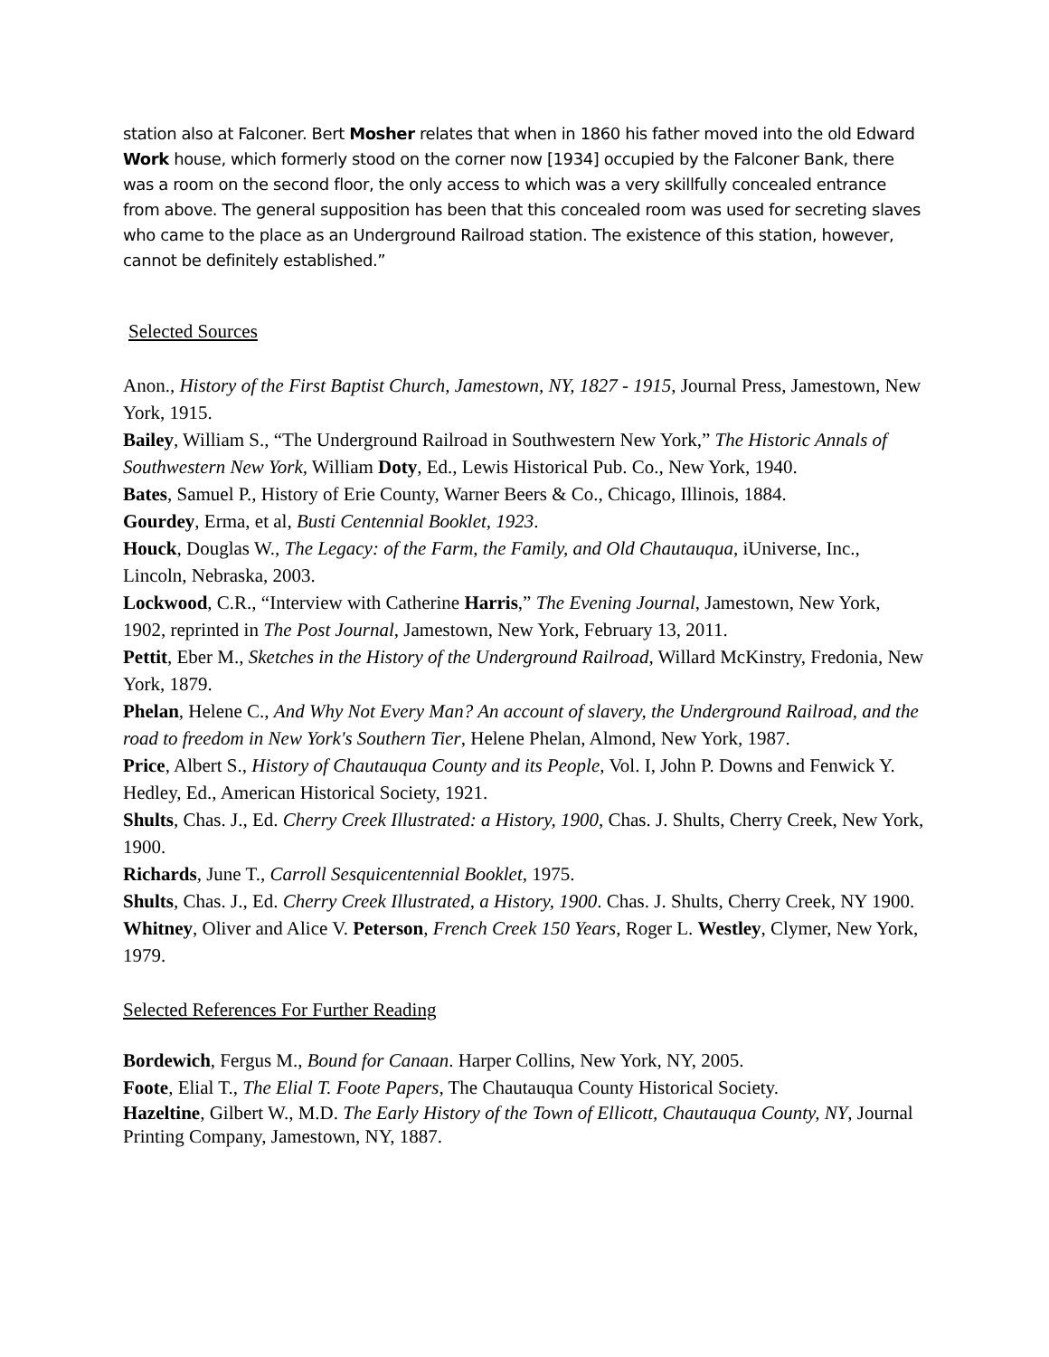station also at Falconer. Bert Mosher relates that when in 1860 his father moved into the old Edward Work house, which formerly stood on the corner now [1934] occupied by the Falconer Bank, there was a room on the second floor, the only access to which was a very skillfully concealed entrance from above. The general supposition has been that this concealed room was used for secreting slaves who came to the place as an Underground Railroad station. The existence of this station, however, cannot be definitely established.”
Selected Sources
Anon., History of the First Baptist Church, Jamestown, NY, 1827 - 1915, Journal Press, Jamestown, New York, 1915.
Bailey, William S., “The Underground Railroad in Southwestern New York,” The Historic Annals of Southwestern New York, William Doty, Ed., Lewis Historical Pub. Co., New York, 1940.
Bates, Samuel P., History of Erie County, Warner Beers & Co., Chicago, Illinois, 1884.
Gourdey, Erma, et al, Busti Centennial Booklet, 1923.
Houck, Douglas W., The Legacy: of the Farm, the Family, and Old Chautauqua, iUniverse, Inc., Lincoln, Nebraska, 2003.
Lockwood, C.R., “Interview with Catherine Harris,” The Evening Journal, Jamestown, New York, 1902, reprinted in The Post Journal, Jamestown, New York, February 13, 2011.
Pettit, Eber M., Sketches in the History of the Underground Railroad, Willard McKinstry, Fredonia, New York, 1879.
Phelan, Helene C., And Why Not Every Man? An account of slavery, the Underground Railroad, and the road to freedom in New York's Southern Tier, Helene Phelan, Almond, New York, 1987.
Price, Albert S., History of Chautauqua County and its People, Vol. I, John P. Downs and Fenwick Y. Hedley, Ed., American Historical Society, 1921.
Shults, Chas. J., Ed. Cherry Creek Illustrated: a History, 1900, Chas. J. Shults, Cherry Creek, New York, 1900.
Richards, June T., Carroll Sesquicentennial Booklet, 1975.
Shults, Chas. J., Ed. Cherry Creek Illustrated, a History, 1900. Chas. J. Shults, Cherry Creek, NY 1900.
Whitney, Oliver and Alice V. Peterson, French Creek 150 Years, Roger L. Westley, Clymer, New York, 1979.
Selected References For Further Reading
Bordewich, Fergus M., Bound for Canaan. Harper Collins, New York, NY, 2005.
Foote, Elial T., The Elial T. Foote Papers, The Chautauqua County Historical Society.
Hazeltine, Gilbert W., M.D. The Early History of the Town of Ellicott, Chautauqua County, NY, Journal Printing Company, Jamestown, NY, 1887.